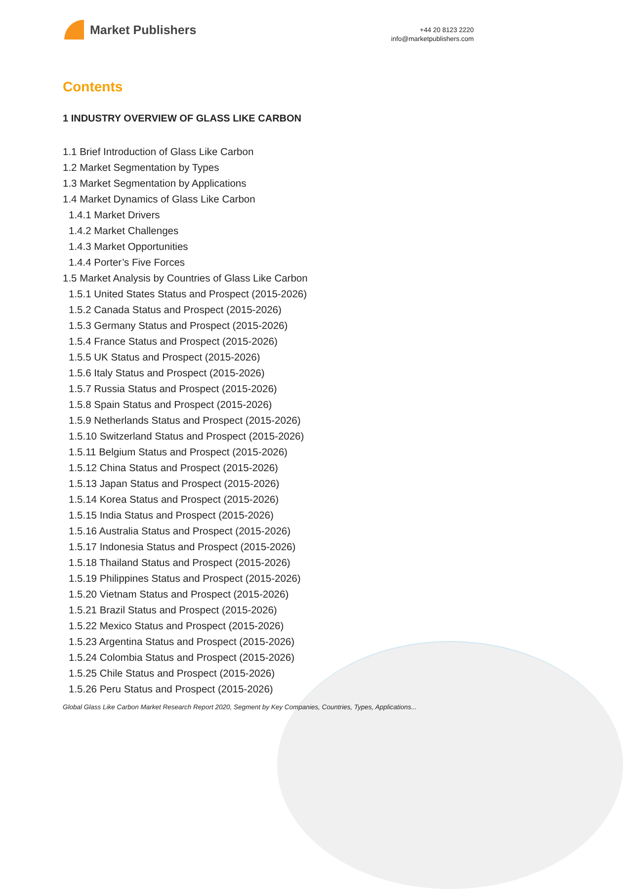Market Publishers
+44 20 8123 2220
info@marketpublishers.com
Contents
1 INDUSTRY OVERVIEW OF GLASS LIKE CARBON
1.1 Brief Introduction of Glass Like Carbon
1.2 Market Segmentation by Types
1.3 Market Segmentation by Applications
1.4 Market Dynamics of Glass Like Carbon
1.4.1 Market Drivers
1.4.2 Market Challenges
1.4.3 Market Opportunities
1.4.4 Porter’s Five Forces
1.5 Market Analysis by Countries of Glass Like Carbon
1.5.1 United States Status and Prospect (2015-2026)
1.5.2 Canada Status and Prospect (2015-2026)
1.5.3 Germany Status and Prospect (2015-2026)
1.5.4 France Status and Prospect (2015-2026)
1.5.5 UK Status and Prospect (2015-2026)
1.5.6 Italy Status and Prospect (2015-2026)
1.5.7 Russia Status and Prospect (2015-2026)
1.5.8 Spain Status and Prospect (2015-2026)
1.5.9 Netherlands Status and Prospect (2015-2026)
1.5.10 Switzerland Status and Prospect (2015-2026)
1.5.11 Belgium Status and Prospect (2015-2026)
1.5.12 China Status and Prospect (2015-2026)
1.5.13 Japan Status and Prospect (2015-2026)
1.5.14 Korea Status and Prospect (2015-2026)
1.5.15 India Status and Prospect (2015-2026)
1.5.16 Australia Status and Prospect (2015-2026)
1.5.17 Indonesia Status and Prospect (2015-2026)
1.5.18 Thailand Status and Prospect (2015-2026)
1.5.19 Philippines Status and Prospect (2015-2026)
1.5.20 Vietnam Status and Prospect (2015-2026)
1.5.21 Brazil Status and Prospect (2015-2026)
1.5.22 Mexico Status and Prospect (2015-2026)
1.5.23 Argentina Status and Prospect (2015-2026)
1.5.24 Colombia Status and Prospect (2015-2026)
1.5.25 Chile Status and Prospect (2015-2026)
1.5.26 Peru Status and Prospect (2015-2026)
Global Glass Like Carbon Market Research Report 2020, Segment by Key Companies, Countries, Types, Applications...